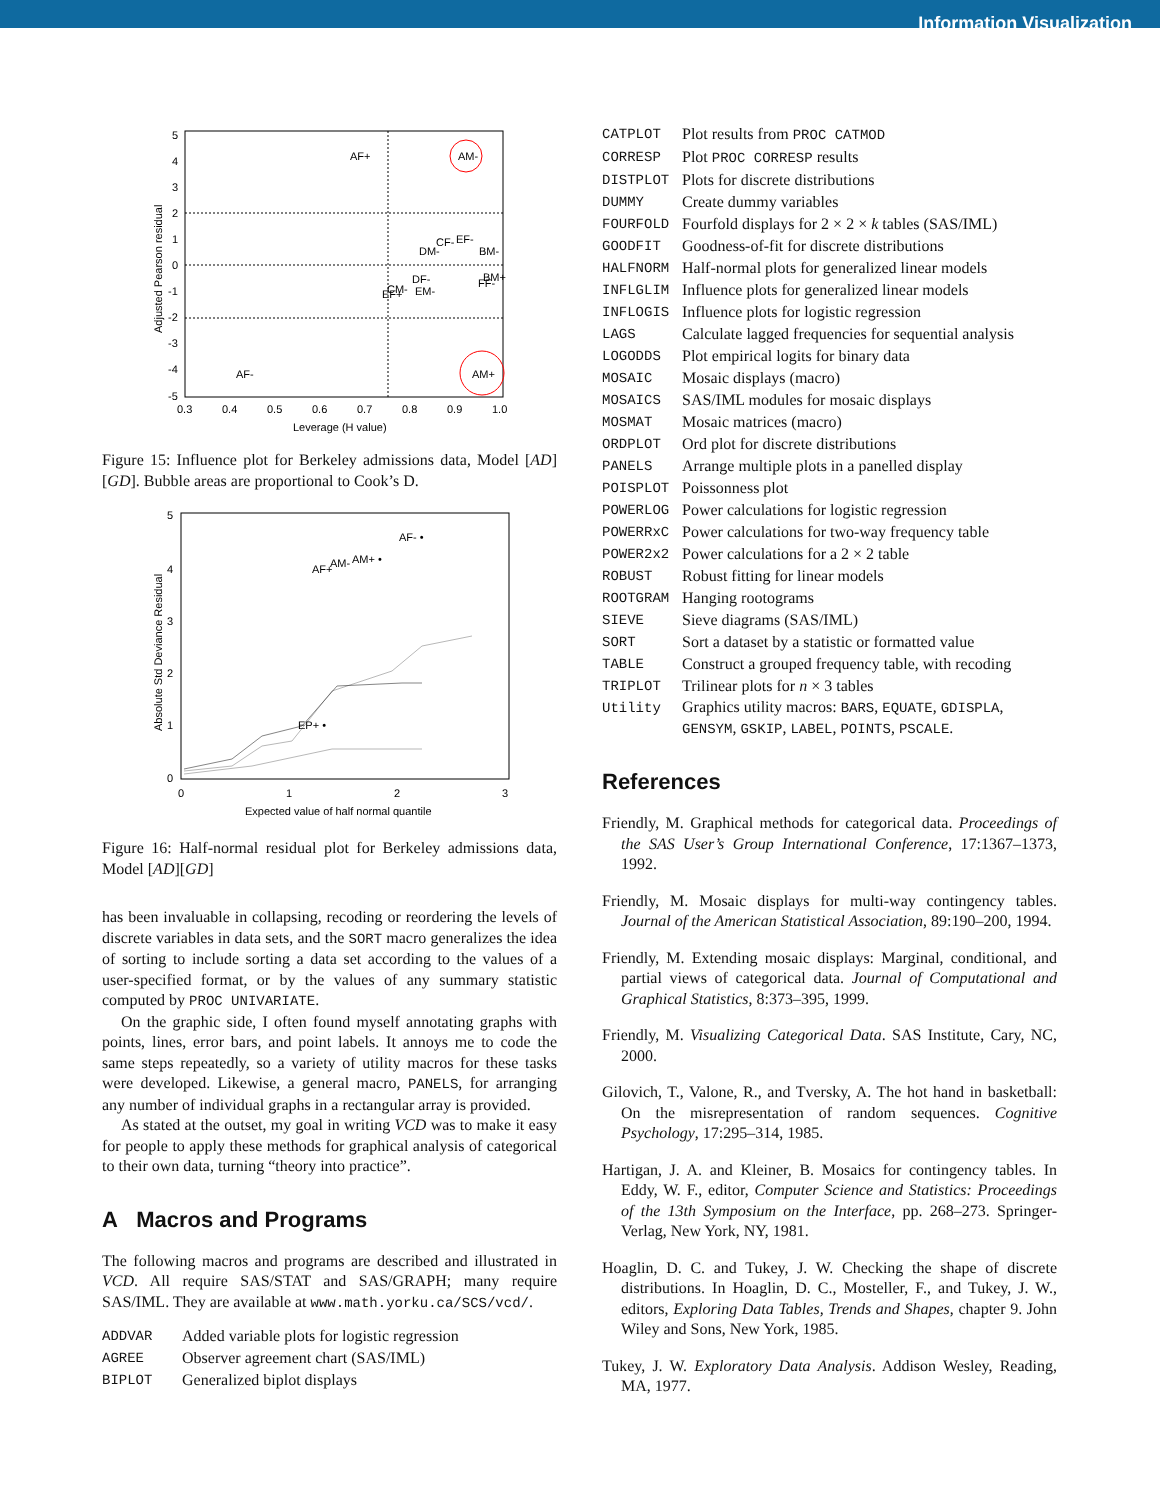Information Visualization
AF+
AM-
CF-
EF-
DM-
BM-
DF-
BM+
CM-
EM-
EF+
FF-
AF-
AM+
5
4
3
2
1
0
-1
-2
-3
-4
-5
0.3
0.4
0.5
0.6
0.7
0.8
0.9
1.0
Leverage (H value)
Adjusted Pearson residual
Figure 15: Influence plot for Berkeley admissions data, Model [AD][GD]. Bubble areas are proportional to Cook’s D.
AF- •
AF+
AM-
AM+ •
EP+ •
5
4
3
2
1
0
0
1
2
3
Expected value of half normal quantile
Absolute Std Deviance Residual
Figure 16: Half-normal residual plot for Berkeley admissions data, Model [AD][GD]
has been invaluable in collapsing, recoding or reordering the levels of discrete variables in data sets, and the SORT macro generalizes the idea of sorting to include sorting a data set according to the values of a user-specified format, or by the values of any summary statistic computed by PROC UNIVARIATE.
On the graphic side, I often found myself annotating graphs with points, lines, error bars, and point labels. It annoys me to code the same steps repeatedly, so a variety of utility macros for these tasks were developed. Likewise, a general macro, PANELS, for arranging any number of individual graphs in a rectangular array is provided.
As stated at the outset, my goal in writing VCD was to make it easy for people to apply these methods for graphical analysis of categorical to their own data, turning “theory into practice”.
A Macros and Programs
The following macros and programs are described and illustrated in VCD. All require SAS/STAT and SAS/GRAPH; many require SAS/IML. They are available at www.math.yorku.ca/SCS/vcd/.
| ADDVAR | Added variable plots for logistic regression |
| AGREE | Observer agreement chart (SAS/IML) |
| BIPLOT | Generalized biplot displays |
| CATPLOT | Plot results from PROC CATMOD |
| CORRESP | Plot PROC CORRESP results |
| DISTPLOT | Plots for discrete distributions |
| DUMMY | Create dummy variables |
| FOURFOLD | Fourfold displays for 2 × 2 × k tables (SAS/IML) |
| GOODFIT | Goodness-of-fit for discrete distributions |
| HALFNORM | Half-normal plots for generalized linear models |
| INFLGLIM | Influence plots for generalized linear models |
| INFLOGIS | Influence plots for logistic regression |
| LAGS | Calculate lagged frequencies for sequential analysis |
| LOGODDS | Plot empirical logits for binary data |
| MOSAIC | Mosaic displays (macro) |
| MOSAICS | SAS/IML modules for mosaic displays |
| MOSMAT | Mosaic matrices (macro) |
| ORDPLOT | Ord plot for discrete distributions |
| PANELS | Arrange multiple plots in a panelled display |
| POISPLOT | Poissonness plot |
| POWERLOG | Power calculations for logistic regression |
| POWERRxC | Power calculations for two-way frequency table |
| POWER2x2 | Power calculations for a 2 × 2 table |
| ROBUST | Robust fitting for linear models |
| ROOTGRAM | Hanging rootograms |
| SIEVE | Sieve diagrams (SAS/IML) |
| SORT | Sort a dataset by a statistic or formatted value |
| TABLE | Construct a grouped frequency table, with recoding |
| TRIPLOT | Trilinear plots for n × 3 tables |
| Utility | Graphics utility macros: BARS , EQUATE , GDISPLA , GENSYM , GSKIP , LABEL , POINTS , PSCALE . |
References
Friendly, M. Graphical methods for categorical data. Proceedings of the SAS User’s Group International Conference, 17:1367–1373, 1992.
Friendly, M. Mosaic displays for multi-way contingency tables. Journal of the American Statistical Association, 89:190–200, 1994.
Friendly, M. Extending mosaic displays: Marginal, conditional, and partial views of categorical data. Journal of Computational and Graphical Statistics, 8:373–395, 1999.
Friendly, M. Visualizing Categorical Data. SAS Institute, Cary, NC, 2000.
Gilovich, T., Valone, R., and Tversky, A. The hot hand in basketball: On the misrepresentation of random sequences. Cognitive Psychology, 17:295–314, 1985.
Hartigan, J. A. and Kleiner, B. Mosaics for contingency tables. In Eddy, W. F., editor, Computer Science and Statistics: Proceedings of the 13th Symposium on the Interface, pp. 268–273. Springer-Verlag, New York, NY, 1981.
Hoaglin, D. C. and Tukey, J. W. Checking the shape of discrete distributions. In Hoaglin, D. C., Mosteller, F., and Tukey, J. W., editors, Exploring Data Tables, Trends and Shapes, chapter 9. John Wiley and Sons, New York, 1985.
Tukey, J. W. Exploratory Data Analysis. Addison Wesley, Reading, MA, 1977.